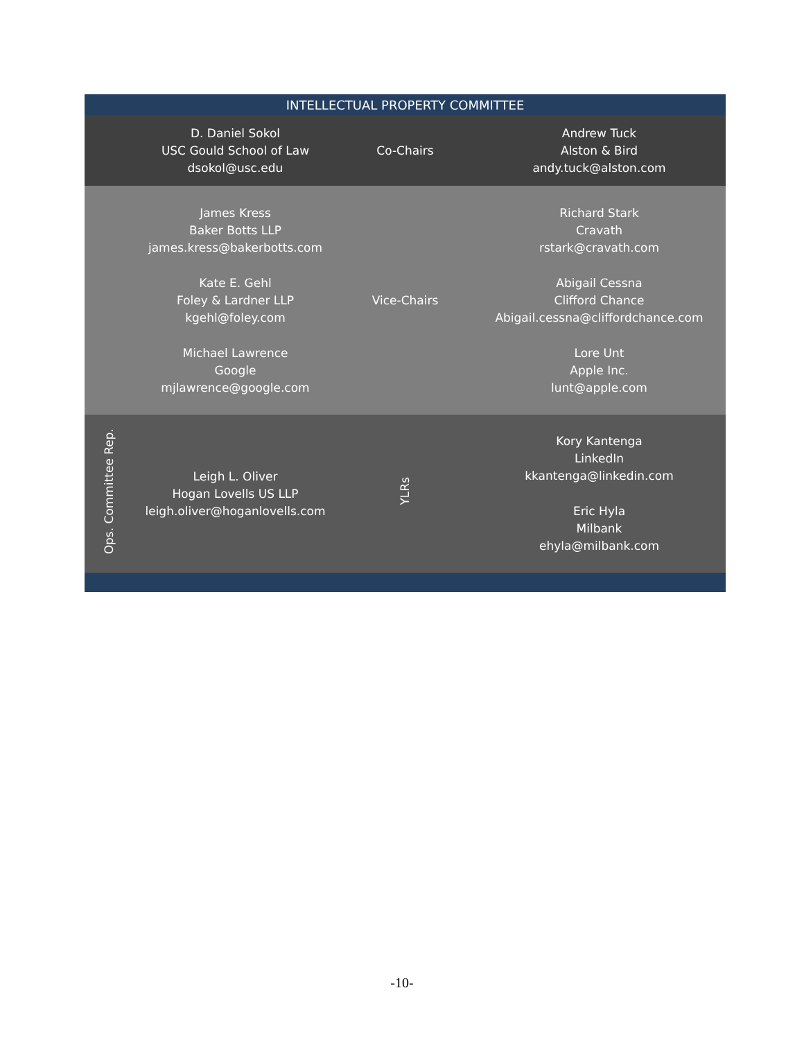| INTELLECTUAL PROPERTY COMMITTEE | | | |
| --- | --- | --- | --- |
| | D. Daniel Sokol USC Gould School of Law dsokol@usc.edu | Co-Chairs | Andrew Tuck Alston & Bird andy.tuck@alston.com |
| | James Kress Baker Botts LLP james.kress@bakerbotts.com Kate E. Gehl Foley & Lardner LLP kgehl@foley.com Michael Lawrence Google mjlawrence@google.com | Vice-Chairs | Richard Stark Cravath rstark@cravath.com Abigail Cessna Clifford Chance Abigail.cessna@cliffordchance.com Lore Unt Apple Inc. lunt@apple.com |
| Ops. Committee Rep. | Leigh L. Oliver Hogan Lovells US LLP leigh.oliver@hoganlovells.com | YLRs | Kory Kantenga LinkedIn kkantenga@linkedin.com Eric Hyla Milbank ehyla@milbank.com |
-10-